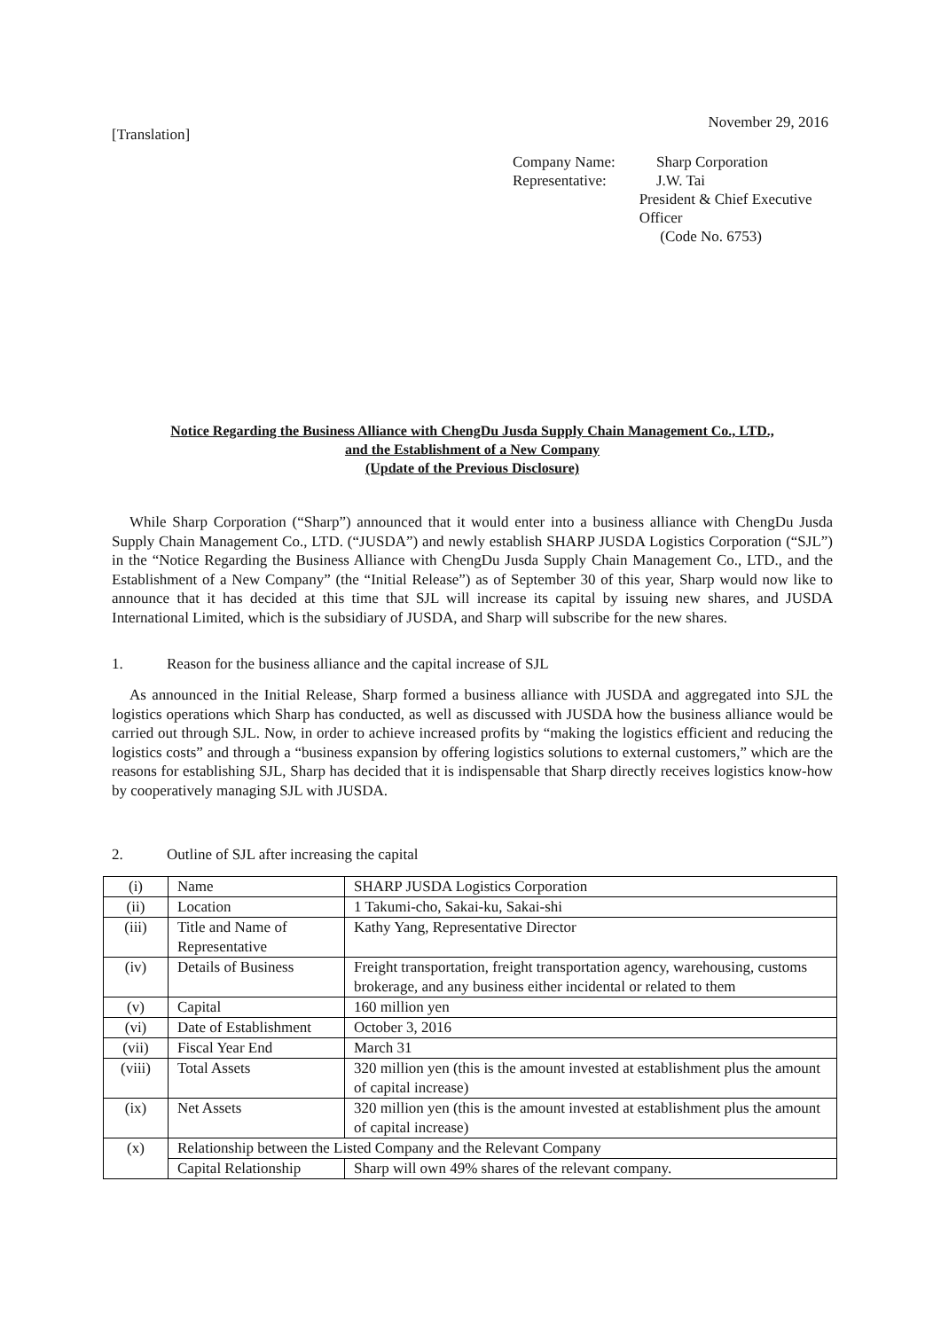November 29, 2016
[Translation]
Company Name: Sharp Corporation
Representative: J.W. Tai
President & Chief Executive Officer
(Code No. 6753)
Notice Regarding the Business Alliance with ChengDu Jusda Supply Chain Management Co., LTD.,
and the Establishment of a New Company
(Update of the Previous Disclosure)
While Sharp Corporation (“Sharp”) announced that it would enter into a business alliance with ChengDu Jusda Supply Chain Management Co., LTD. (“JUSDA”) and newly establish SHARP JUSDA Logistics Corporation (“SJL”) in the “Notice Regarding the Business Alliance with ChengDu Jusda Supply Chain Management Co., LTD., and the Establishment of a New Company” (the “Initial Release”) as of September 30 of this year, Sharp would now like to announce that it has decided at this time that SJL will increase its capital by issuing new shares, and JUSDA International Limited, which is the subsidiary of JUSDA, and Sharp will subscribe for the new shares.
1. Reason for the business alliance and the capital increase of SJL
As announced in the Initial Release, Sharp formed a business alliance with JUSDA and aggregated into SJL the logistics operations which Sharp has conducted, as well as discussed with JUSDA how the business alliance would be carried out through SJL. Now, in order to achieve increased profits by “making the logistics efficient and reducing the logistics costs” and through a “business expansion by offering logistics solutions to external customers,” which are the reasons for establishing SJL, Sharp has decided that it is indispensable that Sharp directly receives logistics know-how by cooperatively managing SJL with JUSDA.
2. Outline of SJL after increasing the capital
| (i) | Name | SHARP JUSDA Logistics Corporation |
| (ii) | Location | 1 Takumi-cho, Sakai-ku, Sakai-shi |
| (iii) | Title and Name of Representative | Kathy Yang, Representative Director |
| (iv) | Details of Business | Freight transportation, freight transportation agency, warehousing, customs brokerage, and any business either incidental or related to them |
| (v) | Capital | 160 million yen |
| (vi) | Date of Establishment | October 3, 2016 |
| (vii) | Fiscal Year End | March 31 |
| (viii) | Total Assets | 320 million yen (this is the amount invested at establishment plus the amount of capital increase) |
| (ix) | Net Assets | 320 million yen (this is the amount invested at establishment plus the amount of capital increase) |
| (x) | Relationship between the Listed Company and the Relevant Company | |
| | Capital Relationship | Sharp will own 49% shares of the relevant company. |